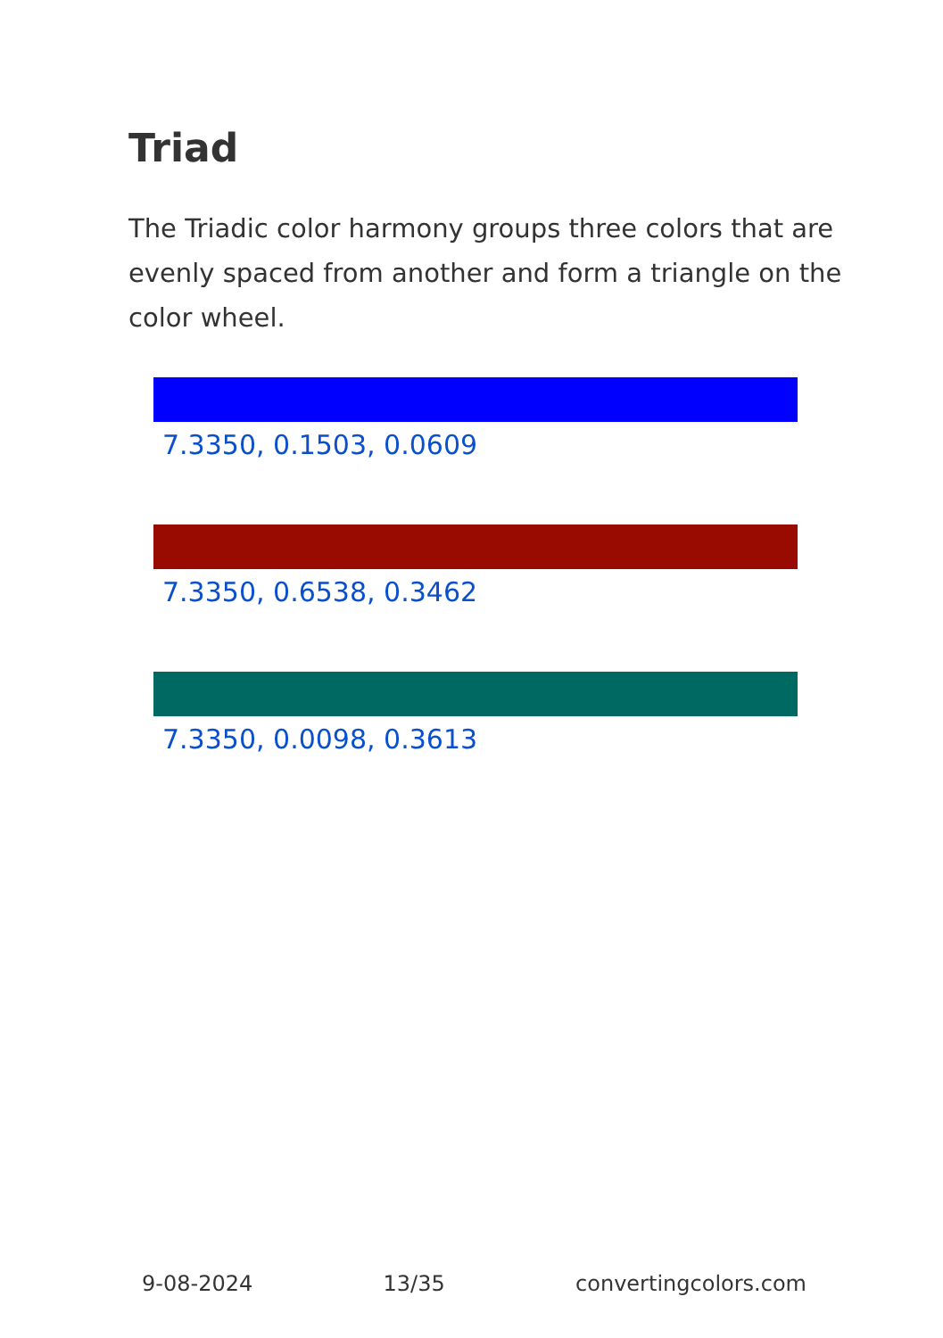Triad
The Triadic color harmony groups three colors that are evenly spaced from another and form a triangle on the color wheel.
7.3350, 0.1503, 0.0609
7.3350, 0.6538, 0.3462
7.3350, 0.0098, 0.3613
9-08-2024 13/35 convertingcolors.com